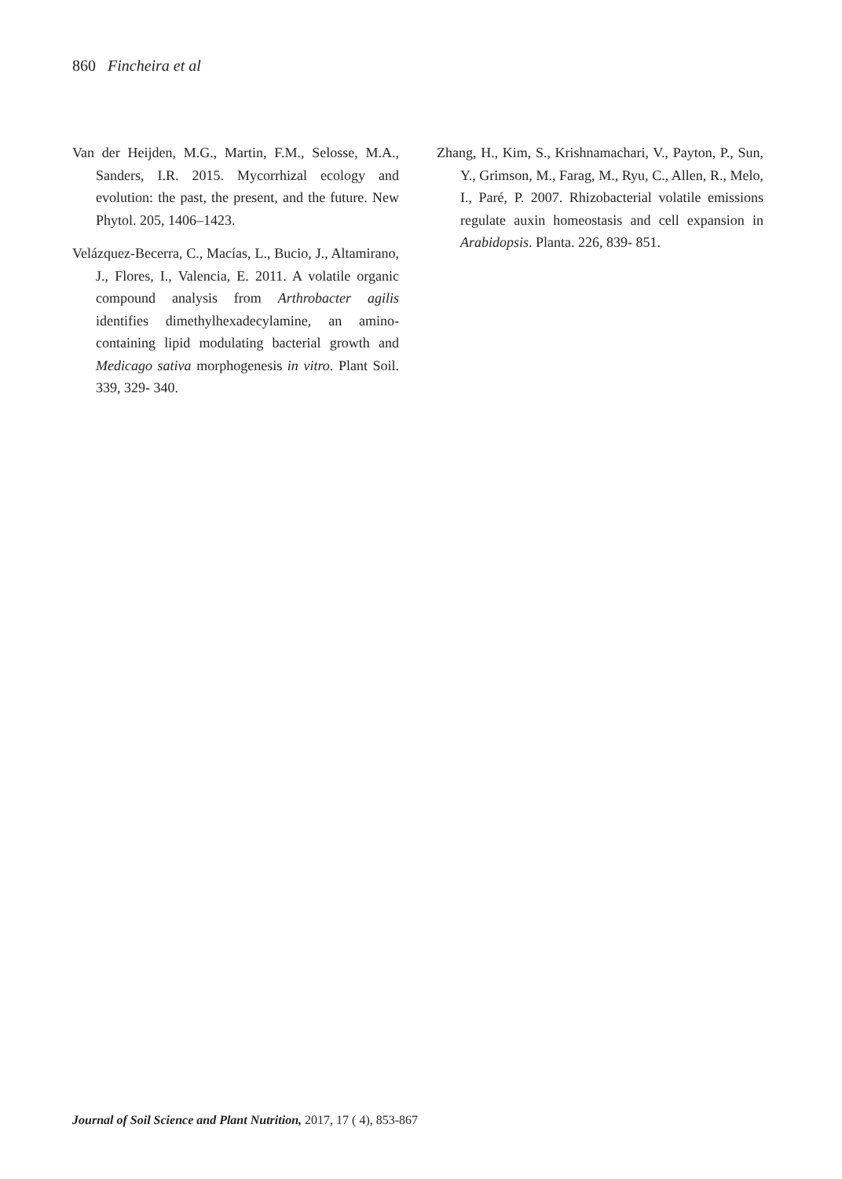860 Fincheira et al
Van der Heijden, M.G., Martin, F.M., Selosse, M.A., Sanders, I.R. 2015. Mycorrhizal ecology and evolution: the past, the present, and the future. New Phytol. 205, 1406–1423.
Velázquez-Becerra, C., Macías, L., Bucio, J., Altamirano, J., Flores, I., Valencia, E. 2011. A volatile organic compound analysis from Arthrobacter agilis identifies dimethylhexadecylamine, an amino-containing lipid modulating bacterial growth and Medicago sativa morphogenesis in vitro. Plant Soil. 339, 329- 340.
Zhang, H., Kim, S., Krishnamachari, V., Payton, P., Sun, Y., Grimson, M., Farag, M., Ryu, C., Allen, R., Melo, I., Paré, P. 2007. Rhizobacterial volatile emissions regulate auxin homeostasis and cell expansion in Arabidopsis. Planta. 226, 839- 851.
Journal of Soil Science and Plant Nutrition, 2017, 17 ( 4), 853-867